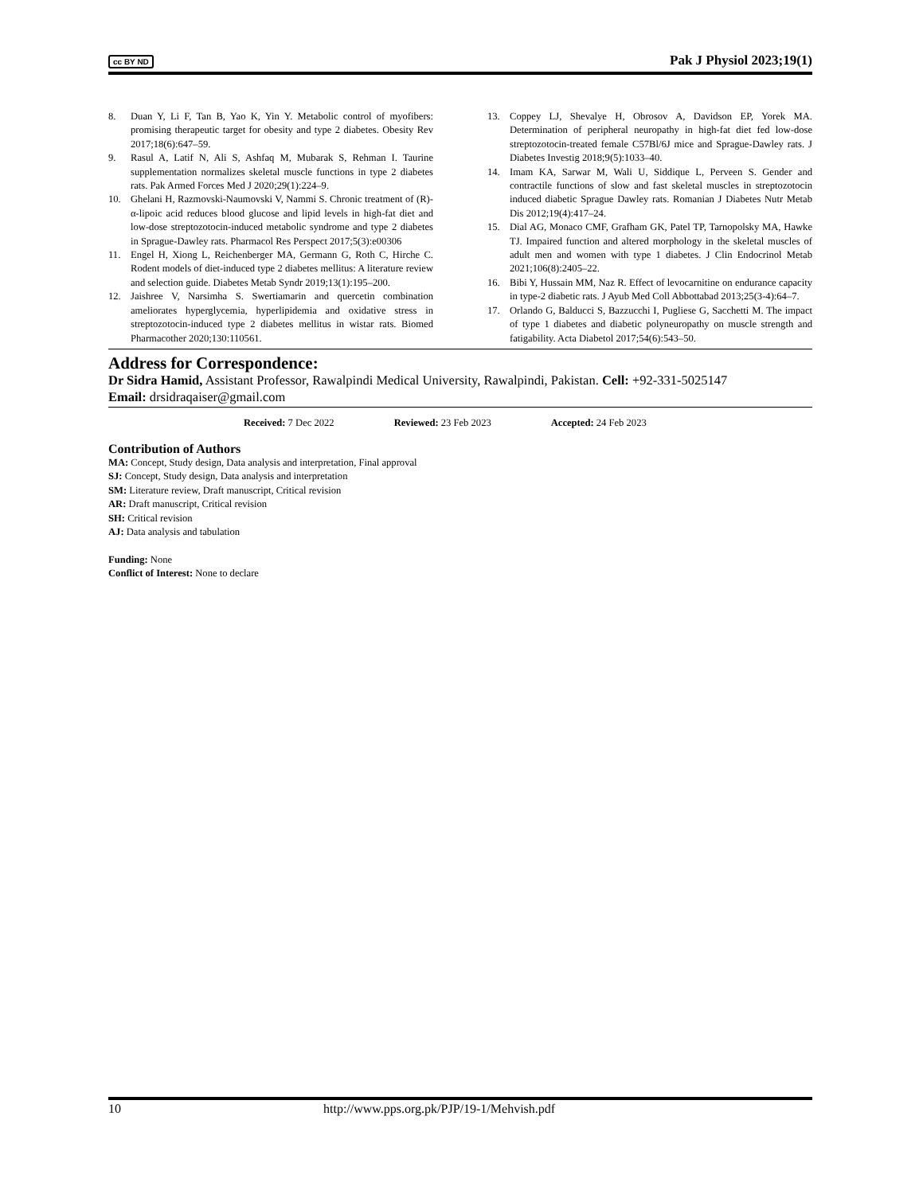cc BY ND Pak J Physiol 2023;19(1)
8. Duan Y, Li F, Tan B, Yao K, Yin Y. Metabolic control of myofibers: promising therapeutic target for obesity and type 2 diabetes. Obesity Rev 2017;18(6):647–59.
9. Rasul A, Latif N, Ali S, Ashfaq M, Mubarak S, Rehman I. Taurine supplementation normalizes skeletal muscle functions in type 2 diabetes rats. Pak Armed Forces Med J 2020;29(1):224–9.
10. Ghelani H, Razmovski-Naumovski V, Nammi S. Chronic treatment of (R)-α-lipoic acid reduces blood glucose and lipid levels in high-fat diet and low-dose streptozotocin-induced metabolic syndrome and type 2 diabetes in Sprague-Dawley rats. Pharmacol Res Perspect 2017;5(3):e00306
11. Engel H, Xiong L, Reichenberger MA, Germann G, Roth C, Hirche C. Rodent models of diet-induced type 2 diabetes mellitus: A literature review and selection guide. Diabetes Metab Syndr 2019;13(1):195–200.
12. Jaishree V, Narsimha S. Swertiamarin and quercetin combination ameliorates hyperglycemia, hyperlipidemia and oxidative stress in streptozotocin-induced type 2 diabetes mellitus in wistar rats. Biomed Pharmacother 2020;130:110561.
13. Coppey LJ, Shevalye H, Obrosov A, Davidson EP, Yorek MA. Determination of peripheral neuropathy in high-fat diet fed low-dose streptozotocin-treated female C57Bl/6J mice and Sprague-Dawley rats. J Diabetes Investig 2018;9(5):1033–40.
14. Imam KA, Sarwar M, Wali U, Siddique L, Perveen S. Gender and contractile functions of slow and fast skeletal muscles in streptozotocin induced diabetic Sprague Dawley rats. Romanian J Diabetes Nutr Metab Dis 2012;19(4):417–24.
15. Dial AG, Monaco CMF, Grafham GK, Patel TP, Tarnopolsky MA, Hawke TJ. Impaired function and altered morphology in the skeletal muscles of adult men and women with type 1 diabetes. J Clin Endocrinol Metab 2021;106(8):2405–22.
16. Bibi Y, Hussain MM, Naz R. Effect of levocarnitine on endurance capacity in type-2 diabetic rats. J Ayub Med Coll Abbottabad 2013;25(3-4):64–7.
17. Orlando G, Balducci S, Bazzucchi I, Pugliese G, Sacchetti M. The impact of type 1 diabetes and diabetic polyneuropathy on muscle strength and fatigability. Acta Diabetol 2017;54(6):543–50.
Address for Correspondence:
Dr Sidra Hamid, Assistant Professor, Rawalpindi Medical University, Rawalpindi, Pakistan. Cell: +92-331-5025147
Email: drsidraqaiser@gmail.com
Received: 7 Dec 2022 Reviewed: 23 Feb 2023 Accepted: 24 Feb 2023
Contribution of Authors
MA: Concept, Study design, Data analysis and interpretation, Final approval
SJ: Concept, Study design, Data analysis and interpretation
SM: Literature review, Draft manuscript, Critical revision
AR: Draft manuscript, Critical revision
SH: Critical revision
AJ: Data analysis and tabulation
Funding: None
Conflict of Interest: None to declare
10 http://www.pps.org.pk/PJP/19-1/Mehvish.pdf